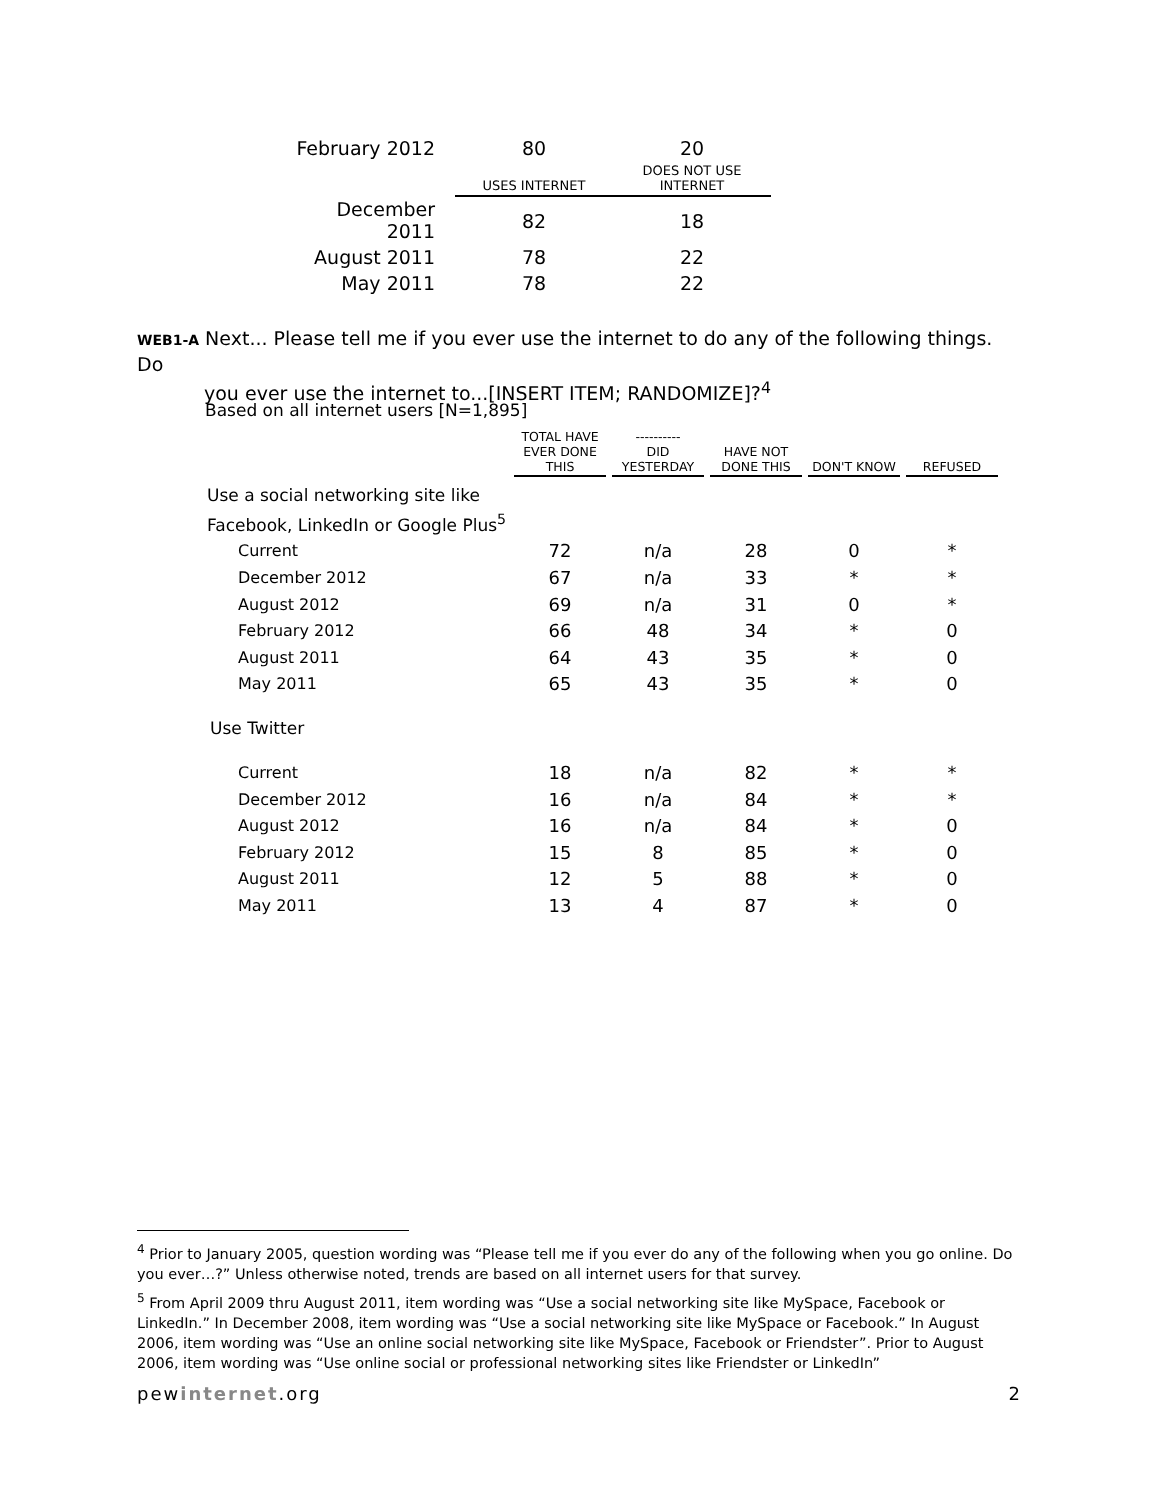| February 2012 | 80 | 20 |
| | USES INTERNET | DOES NOT USE INTERNET |
| December 2011 | 82 | 18 |
| August 2011 | 78 | 22 |
| May 2011 | 78 | 22 |
WEB1-A Next... Please tell me if you ever use the internet to do any of the following things. Do
you ever use the internet to...[INSERT ITEM; RANDOMIZE]?<sup>4</sup>
Based on all internet users [N=1,895]
| | TOTAL HAVE EVER DONE THIS | ---------- DID YESTERDAY | HAVE NOT DONE THIS | DON'T KNOW | REFUSED |
| --- | --- | --- | --- | --- | --- |
| Use a social networking site like Facebook, LinkedIn or Google Plus<sup>5</sup> | | | | | |
| Current | 72 | n/a | 28 | 0 | * |
| December 2012 | 67 | n/a | 33 | * | * |
| August 2012 | 69 | n/a | 31 | 0 | * |
| February 2012 | 66 | 48 | 34 | * | 0 |
| August 2011 | 64 | 43 | 35 | * | 0 |
| May 2011 | 65 | 43 | 35 | * | 0 |
| Use Twitter | | | | | |
| Current | 18 | n/a | 82 | * | * |
| December 2012 | 16 | n/a | 84 | * | * |
| August 2012 | 16 | n/a | 84 | * | 0 |
| February 2012 | 15 | 8 | 85 | * | 0 |
| August 2011 | 12 | 5 | 88 | * | 0 |
| May 2011 | 13 | 4 | 87 | * | 0 |
<sup>4</sup> Prior to January 2005, question wording was “Please tell me if you ever do any of the following when you go online. Do you ever…?” Unless otherwise noted, trends are based on all internet users for that survey.
<sup>5</sup> From April 2009 thru August 2011, item wording was “Use a social networking site like MySpace, Facebook or LinkedIn.” In December 2008, item wording was “Use a social networking site like MySpace or Facebook.” In August 2006, item wording was “Use an online social networking site like MySpace, Facebook or Friendster”. Prior to August 2006, item wording was “Use online social or professional networking sites like Friendster or LinkedIn”
pewinternet.org 2